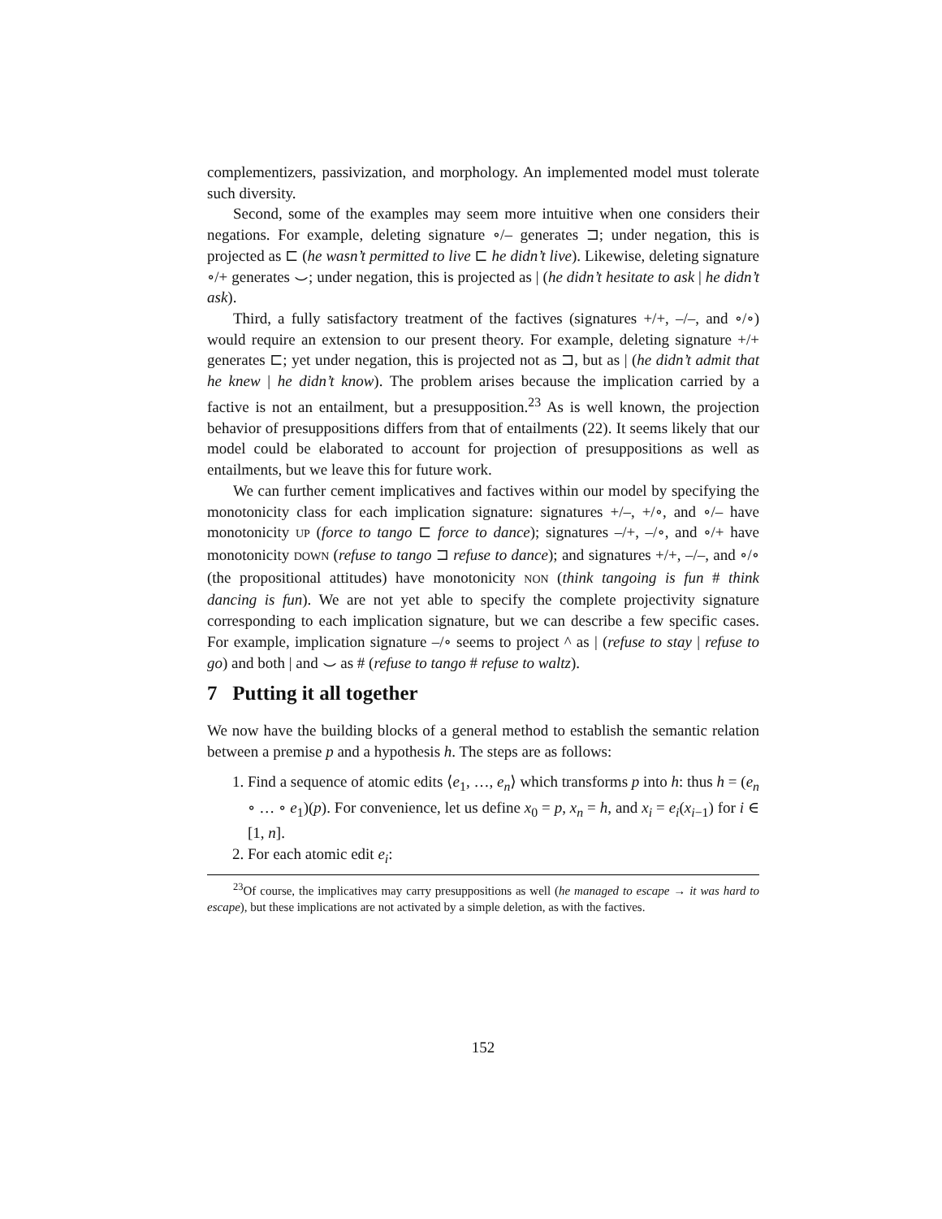complementizers, passivization, and morphology. An implemented model must tolerate such diversity.
Second, some of the examples may seem more intuitive when one considers their negations. For example, deleting signature ∘/– generates ⊐; under negation, this is projected as ⊏ (he wasn’t permitted to live ⊏ he didn’t live). Likewise, deleting signature ∘/+ generates ⌣; under negation, this is projected as | (he didn’t hesitate to ask | he didn’t ask).
Third, a fully satisfactory treatment of the factives (signatures +/+, –/–, and ∘/∘) would require an extension to our present theory. For example, deleting signature +/+ generates ⊏; yet under negation, this is projected not as ⊐, but as | (he didn’t admit that he knew | he didn’t know). The problem arises because the implication carried by a factive is not an entailment, but a presupposition.<sup>23</sup> As is well known, the projection behavior of presuppositions differs from that of entailments (22). It seems likely that our model could be elaborated to account for projection of presuppositions as well as entailments, but we leave this for future work.
We can further cement implicatives and factives within our model by specifying the monotonicity class for each implication signature: signatures +/–, +/∘, and ∘/– have monotonicity UP (force to tango ⊏ force to dance); signatures –/+, –/∘, and ∘/+ have monotonicity DOWN (refuse to tango ⊐ refuse to dance); and signatures +/+, –/–, and ∘/∘ (the propositional attitudes) have monotonicity NON (think tangoing is fun # think dancing is fun). We are not yet able to specify the complete projectivity signature corresponding to each implication signature, but we can describe a few specific cases. For example, implication signature –/∘ seems to project ^ as | (refuse to stay | refuse to go) and both | and ⌣ as # (refuse to tango # refuse to waltz).
7 Putting it all together
We now have the building blocks of a general method to establish the semantic relation between a premise p and a hypothesis h. The steps are as follows:
1. Find a sequence of atomic edits ⟨e<sub>1</sub>, …, e<sub>n</sub>⟩ which transforms p into h: thus h = (e<sub>n</sub> ∘ … ∘ e<sub>1</sub>)(p). For convenience, let us define x<sub>0</sub> = p, x<sub>n</sub> = h, and x<sub>i</sub> = e<sub>i</sub>(x<sub>i−1</sub>) for i ∈ [1, n].
2. For each atomic edit e<sub>i</sub>:
<sup>23</sup> Of course, the implicatives may carry presuppositions as well (he managed to escape → it was hard to escape), but these implications are not activated by a simple deletion, as with the factives.
152